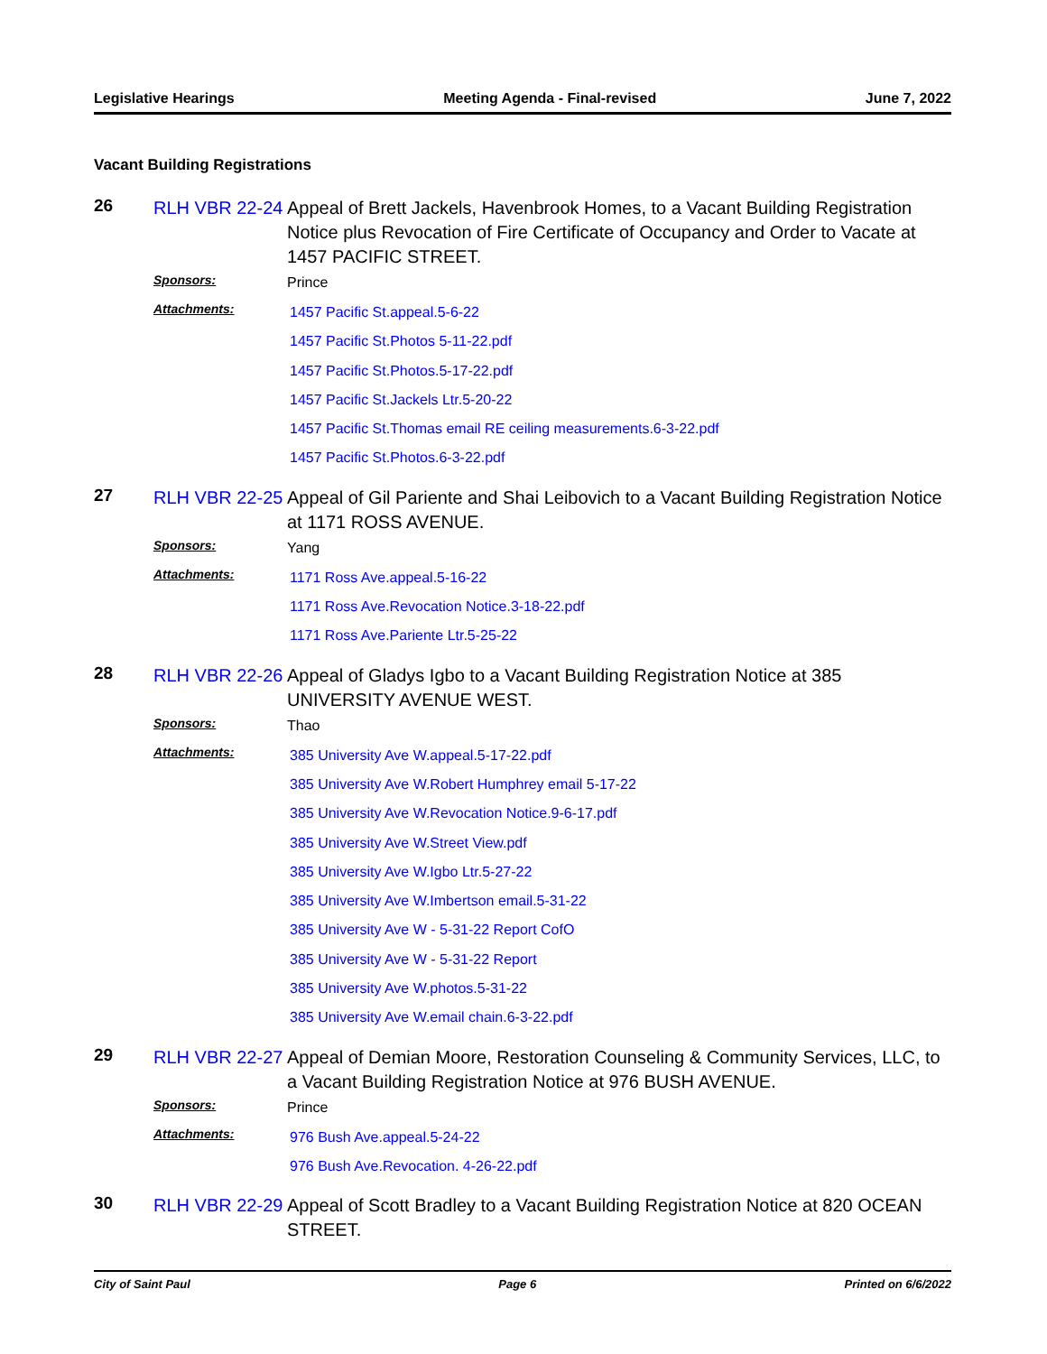Legislative Hearings Meeting Agenda - Final-revised June 7, 2022
Vacant Building Registrations
26
RLH VBR 22-24
Appeal of Brett Jackels, Havenbrook Homes, to a Vacant Building Registration Notice plus Revocation of Fire Certificate of Occupancy and Order to Vacate at 1457 PACIFIC STREET.
Sponsors:
Prince
Attachments:
1457 Pacific St.appeal.5-6-22
1457 Pacific St.Photos 5-11-22.pdf
1457 Pacific St.Photos.5-17-22.pdf
1457 Pacific St.Jackels Ltr.5-20-22
1457 Pacific St.Thomas email RE ceiling measurements.6-3-22.pdf
1457 Pacific St.Photos.6-3-22.pdf
27
RLH VBR 22-25
Appeal of Gil Pariente and Shai Leibovich to a Vacant Building Registration Notice at 1171 ROSS AVENUE.
Sponsors:
Yang
Attachments:
1171 Ross Ave.appeal.5-16-22
1171 Ross Ave.Revocation Notice.3-18-22.pdf
1171 Ross Ave.Pariente Ltr.5-25-22
28
RLH VBR 22-26
Appeal of Gladys Igbo to a Vacant Building Registration Notice at 385 UNIVERSITY AVENUE WEST.
Sponsors:
Thao
Attachments:
385 University Ave W.appeal.5-17-22.pdf
385 University Ave W.Robert Humphrey email 5-17-22
385 University Ave W.Revocation Notice.9-6-17.pdf
385 University Ave W.Street View.pdf
385 University Ave W.Igbo Ltr.5-27-22
385 University Ave W.Imbertson email.5-31-22
385 University Ave W - 5-31-22 Report CofO
385 University Ave W - 5-31-22 Report
385 University Ave W.photos.5-31-22
385 University Ave W.email chain.6-3-22.pdf
29
RLH VBR 22-27
Appeal of Demian Moore, Restoration Counseling & Community Services, LLC, to a Vacant Building Registration Notice at 976 BUSH AVENUE.
Sponsors:
Prince
Attachments:
976 Bush Ave.appeal.5-24-22
976 Bush Ave.Revocation. 4-26-22.pdf
30
RLH VBR 22-29
Appeal of Scott Bradley to a Vacant Building Registration Notice at 820 OCEAN STREET.
City of Saint Paul Page 6 Printed on 6/6/2022